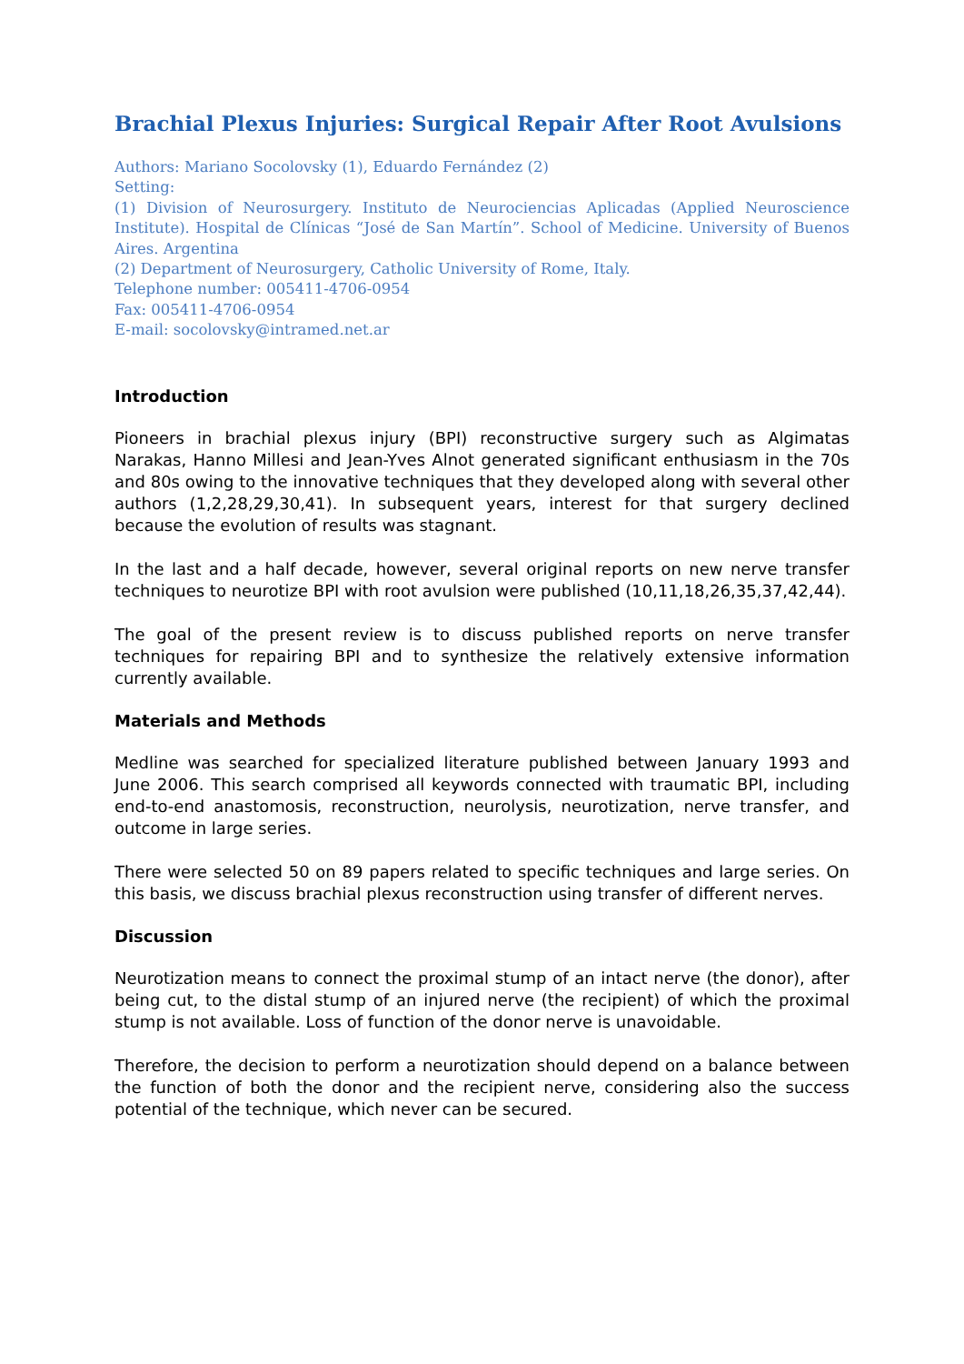Brachial Plexus Injuries: Surgical Repair After Root Avulsions
Authors: Mariano Socolovsky (1), Eduardo Fernández (2)
Setting:
(1) Division of Neurosurgery. Instituto de Neurociencias Aplicadas (Applied Neuroscience Institute). Hospital de Clínicas “José de San Martín”. School of Medicine. University of Buenos Aires. Argentina
(2) Department of Neurosurgery, Catholic University of Rome, Italy.
Telephone number: 005411-4706-0954
Fax: 005411-4706-0954
E-mail: socolovsky@intramed.net.ar
Introduction
Pioneers in brachial plexus injury (BPI) reconstructive surgery such as Algimatas Narakas, Hanno Millesi and Jean-Yves Alnot generated significant enthusiasm in the 70s and 80s owing to the innovative techniques that they developed along with several other authors (1,2,28,29,30,41). In subsequent years, interest for that surgery declined because the evolution of results was stagnant.
In the last and a half decade, however, several original reports on new nerve transfer techniques to neurotize BPI with root avulsion were published (10,11,18,26,35,37,42,44).
The goal of the present review is to discuss published reports on nerve transfer techniques for repairing BPI and to synthesize the relatively extensive information currently available.
Materials and Methods
Medline was searched for specialized literature published between January 1993 and June 2006. This search comprised all keywords connected with traumatic BPI, including end-to-end anastomosis, reconstruction, neurolysis, neurotization, nerve transfer, and outcome in large series.
There were selected 50 on 89 papers related to specific techniques and large series. On this basis, we discuss brachial plexus reconstruction using transfer of different nerves.
Discussion
Neurotization means to connect the proximal stump of an intact nerve (the donor), after being cut, to the distal stump of an injured nerve (the recipient) of which the proximal stump is not available. Loss of function of the donor nerve is unavoidable.
Therefore, the decision to perform a neurotization should depend on a balance between the function of both the donor and the recipient nerve, considering also the success potential of the technique, which never can be secured.